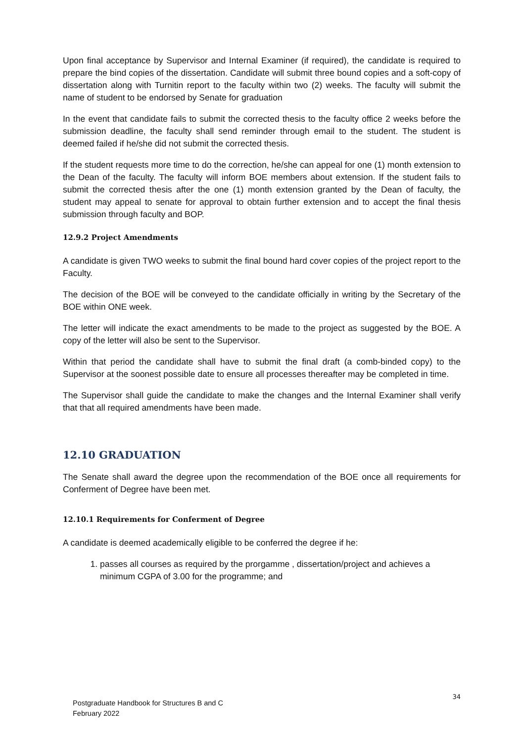Upon final acceptance by Supervisor and Internal Examiner (if required), the candidate is required to prepare the bind copies of the dissertation. Candidate will submit three bound copies and a soft-copy of dissertation along with Turnitin report to the faculty within two (2) weeks. The faculty will submit the name of student to be endorsed by Senate for graduation
In the event that candidate fails to submit the corrected thesis to the faculty office 2 weeks before the submission deadline, the faculty shall send reminder through email to the student. The student is deemed failed if he/she did not submit the corrected thesis.
If the student requests more time to do the correction, he/she can appeal for one (1) month extension to the Dean of the faculty. The faculty will inform BOE members about extension. If the student fails to submit the corrected thesis after the one (1) month extension granted by the Dean of faculty, the student may appeal to senate for approval to obtain further extension and to accept the final thesis submission through faculty and BOP.
12.9.2 Project Amendments
A candidate is given TWO weeks to submit the final bound hard cover copies of the project report to the Faculty.
The decision of the BOE will be conveyed to the candidate officially in writing by the Secretary of the BOE within ONE week.
The letter will indicate the exact amendments to be made to the project as suggested by the BOE. A copy of the letter will also be sent to the Supervisor.
Within that period the candidate shall have to submit the final draft (a comb-binded copy) to the Supervisor at the soonest possible date to ensure all processes thereafter may be completed in time.
The Supervisor shall guide the candidate to make the changes and the Internal Examiner shall verify that that all required amendments have been made.
12.10 GRADUATION
The Senate shall award the degree upon the recommendation of the BOE once all requirements for Conferment of Degree have been met.
12.10.1 Requirements for Conferment of Degree
A candidate is deemed academically eligible to be conferred the degree if he:
1. passes all courses as required by the prorgamme , dissertation/project and achieves a minimum CGPA of 3.00 for the programme; and
34
Postgraduate Handbook for Structures B and C
February 2022